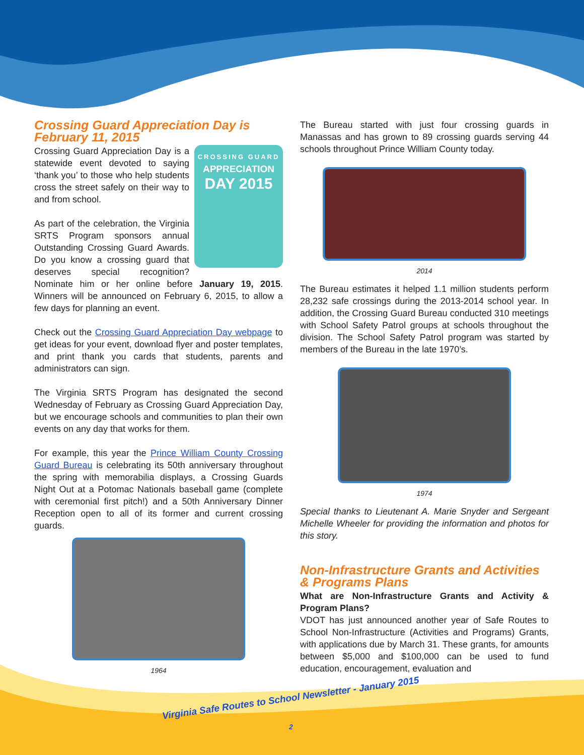Crossing Guard Appreciation Day is February 11, 2015
CROSSING GUARD
APPRECIATION
DAY 2015
Crossing Guard Appreciation Day is a statewide event devoted to saying ‘thank you’ to those who help students cross the street safely on their way to and from school.
As part of the celebration, the Virginia SRTS Program sponsors annual Outstanding Crossing Guard Awards. Do you know a crossing guard that deserves special recognition? Nominate him or her online before January 19, 2015. Winners will be announced on February 6, 2015, to allow a few days for planning an event.
Check out the Crossing Guard Appreciation Day webpage to get ideas for your event, download flyer and poster templates, and print thank you cards that students, parents and administrators can sign.
The Virginia SRTS Program has designated the second Wednesday of February as Crossing Guard Appreciation Day, but we encourage schools and communities to plan their own events on any day that works for them.
For example, this year the Prince William County Crossing Guard Bureau is celebrating its 50th anniversary throughout the spring with memorabilia displays, a Crossing Guards Night Out at a Potomac Nationals baseball game (complete with ceremonial first pitch!) and a 50th Anniversary Dinner Reception open to all of its former and current crossing guards.
1964
The Bureau started with just four crossing guards in Manassas and has grown to 89 crossing guards serving 44 schools throughout Prince William County today.
2014
The Bureau estimates it helped 1.1 million students perform 28,232 safe crossings during the 2013-2014 school year. In addition, the Crossing Guard Bureau conducted 310 meetings with School Safety Patrol groups at schools throughout the division. The School Safety Patrol program was started by members of the Bureau in the late 1970’s.
1974
Special thanks to Lieutenant A. Marie Snyder and Sergeant Michelle Wheeler for providing the information and photos for this story.
Non-Infrastructure Grants and Activities & Programs Plans
What are Non-Infrastructure Grants and Activity & Program Plans?
VDOT has just announced another year of Safe Routes to School Non-Infrastructure (Activities and Programs) Grants, with applications due by March 31. These grants, for amounts between $5,000 and $100,000 can be used to fund education, encouragement, evaluation and
Virginia Safe Routes to School Newsletter - January 2015
2